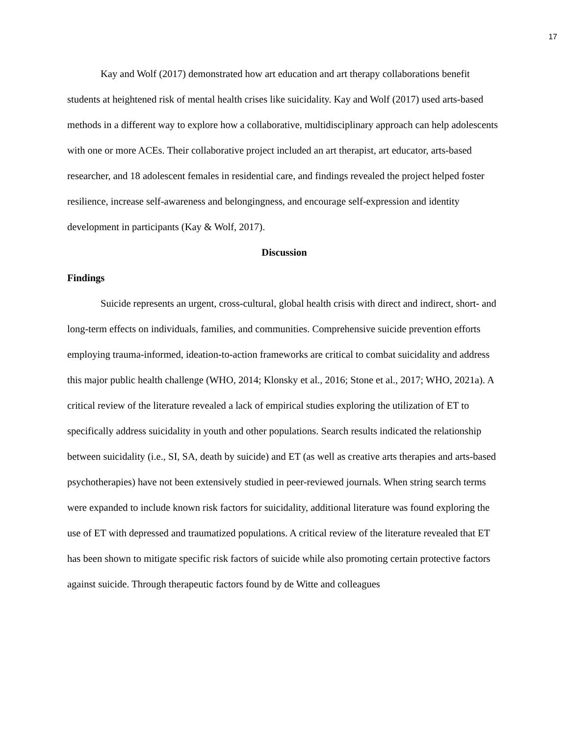17
Kay and Wolf (2017) demonstrated how art education and art therapy collaborations benefit students at heightened risk of mental health crises like suicidality. Kay and Wolf (2017) used arts-based methods in a different way to explore how a collaborative, multidisciplinary approach can help adolescents with one or more ACEs. Their collaborative project included an art therapist, art educator, arts-based researcher, and 18 adolescent females in residential care, and findings revealed the project helped foster resilience, increase self-awareness and belongingness, and encourage self-expression and identity development in participants (Kay & Wolf, 2017).
Discussion
Findings
Suicide represents an urgent, cross-cultural, global health crisis with direct and indirect, short- and long-term effects on individuals, families, and communities. Comprehensive suicide prevention efforts employing trauma-informed, ideation-to-action frameworks are critical to combat suicidality and address this major public health challenge (WHO, 2014; Klonsky et al., 2016; Stone et al., 2017; WHO, 2021a). A critical review of the literature revealed a lack of empirical studies exploring the utilization of ET to specifically address suicidality in youth and other populations. Search results indicated the relationship between suicidality (i.e., SI, SA, death by suicide) and ET (as well as creative arts therapies and arts-based psychotherapies) have not been extensively studied in peer-reviewed journals. When string search terms were expanded to include known risk factors for suicidality, additional literature was found exploring the use of ET with depressed and traumatized populations. A critical review of the literature revealed that ET has been shown to mitigate specific risk factors of suicide while also promoting certain protective factors against suicide. Through therapeutic factors found by de Witte and colleagues